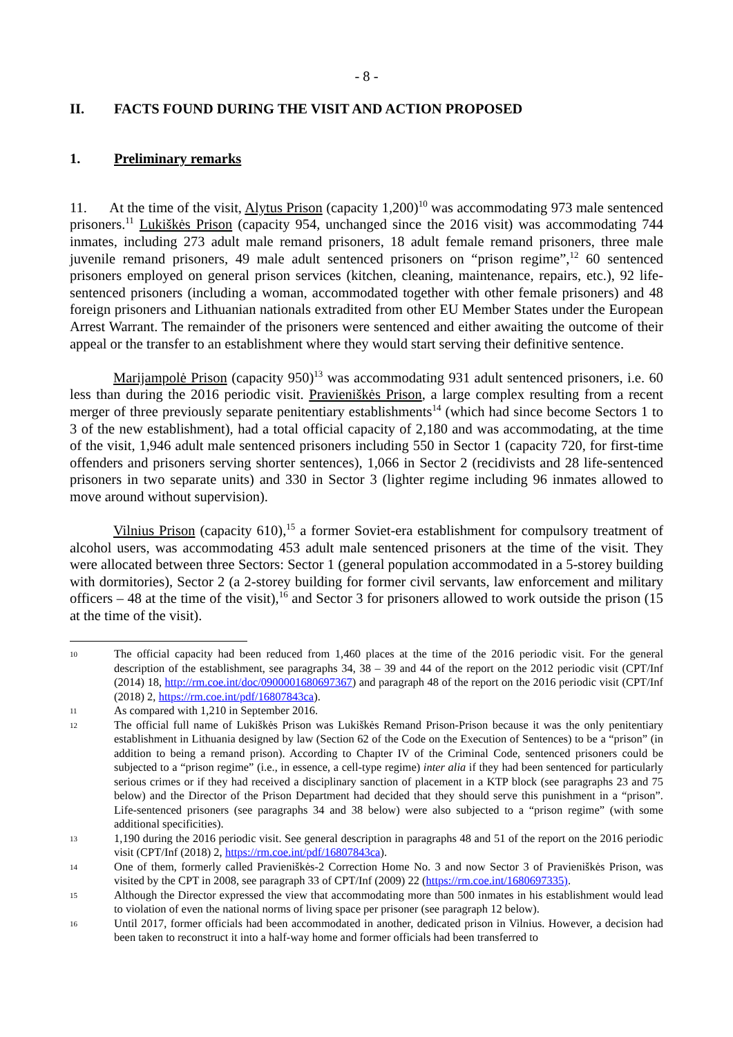- 8 -
II. FACTS FOUND DURING THE VISIT AND ACTION PROPOSED
1. Preliminary remarks
11. At the time of the visit, Alytus Prison (capacity 1,200)<sup>10</sup> was accommodating 973 male sentenced prisoners.<sup>11</sup> Lukiškės Prison (capacity 954, unchanged since the 2016 visit) was accommodating 744 inmates, including 273 adult male remand prisoners, 18 adult female remand prisoners, three male juvenile remand prisoners, 49 male adult sentenced prisoners on “prison regime”,<sup>12</sup> 60 sentenced prisoners employed on general prison services (kitchen, cleaning, maintenance, repairs, etc.), 92 life-sentenced prisoners (including a woman, accommodated together with other female prisoners) and 48 foreign prisoners and Lithuanian nationals extradited from other EU Member States under the European Arrest Warrant. The remainder of the prisoners were sentenced and either awaiting the outcome of their appeal or the transfer to an establishment where they would start serving their definitive sentence.
Marijampolė Prison (capacity 950)<sup>13</sup> was accommodating 931 adult sentenced prisoners, i.e. 60 less than during the 2016 periodic visit. Pravieniškės Prison, a large complex resulting from a recent merger of three previously separate penitentiary establishments<sup>14</sup> (which had since become Sectors 1 to 3 of the new establishment), had a total official capacity of 2,180 and was accommodating, at the time of the visit, 1,946 adult male sentenced prisoners including 550 in Sector 1 (capacity 720, for first-time offenders and prisoners serving shorter sentences), 1,066 in Sector 2 (recidivists and 28 life-sentenced prisoners in two separate units) and 330 in Sector 3 (lighter regime including 96 inmates allowed to move around without supervision).
Vilnius Prison (capacity 610),<sup>15</sup> a former Soviet-era establishment for compulsory treatment of alcohol users, was accommodating 453 adult male sentenced prisoners at the time of the visit. They were allocated between three Sectors: Sector 1 (general population accommodated in a 5-storey building with dormitories), Sector 2 (a 2-storey building for former civil servants, law enforcement and military officers – 48 at the time of the visit),<sup>16</sup> and Sector 3 for prisoners allowed to work outside the prison (15 at the time of the visit).
10 The official capacity had been reduced from 1,460 places at the time of the 2016 periodic visit. For the general description of the establishment, see paragraphs 34, 38 – 39 and 44 of the report on the 2012 periodic visit (CPT/Inf (2014) 18, http://rm.coe.int/doc/0900001680697367) and paragraph 48 of the report on the 2016 periodic visit (CPT/Inf (2018) 2, https://rm.coe.int/pdf/16807843ca).
11 As compared with 1,210 in September 2016.
12 The official full name of Lukiškės Prison was Lukiškės Remand Prison-Prison because it was the only penitentiary establishment in Lithuania designed by law (Section 62 of the Code on the Execution of Sentences) to be a “prison” (in addition to being a remand prison). According to Chapter IV of the Criminal Code, sentenced prisoners could be subjected to a “prison regime” (i.e., in essence, a cell-type regime) inter alia if they had been sentenced for particularly serious crimes or if they had received a disciplinary sanction of placement in a KTP block (see paragraphs 23 and 75 below) and the Director of the Prison Department had decided that they should serve this punishment in a “prison”. Life-sentenced prisoners (see paragraphs 34 and 38 below) were also subjected to a “prison regime” (with some additional specificities).
13 1,190 during the 2016 periodic visit. See general description in paragraphs 48 and 51 of the report on the 2016 periodic visit (CPT/Inf (2018) 2, https://rm.coe.int/pdf/16807843ca).
14 One of them, formerly called Pravieniškės-2 Correction Home No. 3 and now Sector 3 of Pravieniškės Prison, was visited by the CPT in 2008, see paragraph 33 of CPT/Inf (2009) 22 (https://rm.coe.int/1680697335).
15 Although the Director expressed the view that accommodating more than 500 inmates in his establishment would lead to violation of even the national norms of living space per prisoner (see paragraph 12 below).
16 Until 2017, former officials had been accommodated in another, dedicated prison in Vilnius. However, a decision had been taken to reconstruct it into a half-way home and former officials had been transferred to